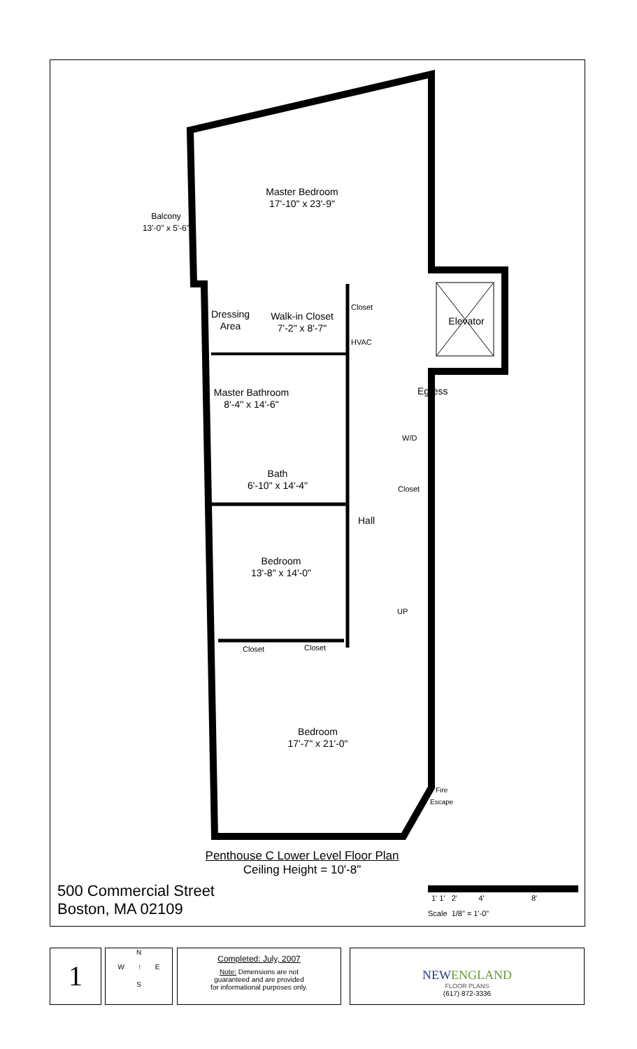Master Bedroom
17'-10" x 23'-9"
Balcony
13'-0" x 5'-6"
Dressing
Area
Walk-in Closet
7'-2" x 8'-7"
HVAC
Closet
Elevator
Master Bathroom
8'-4" x 14'-6"
Egress
W/D
Bath
6'-10" x 14'-4"
Closet
Hall
Bedroom
13'-8" x 14'-0"
UP
Closet Closet
Bedroom
17'-7" x 21'-0"
Fire
Escape
Penthouse C Lower Level Floor Plan
Ceiling Height = 10'-8"
500 Commercial Street
Boston, MA 02109
1' 1' 2' 4' 8'
Scale 1/8" = 1'-0"
1
N
W ↑ E
S
Completed: July, 2007
Note: Dimensions are not
guaranteed and are provided
for informational purposes only.
NEWENGLAND
FLOOR PLANS
(617) 872-3336